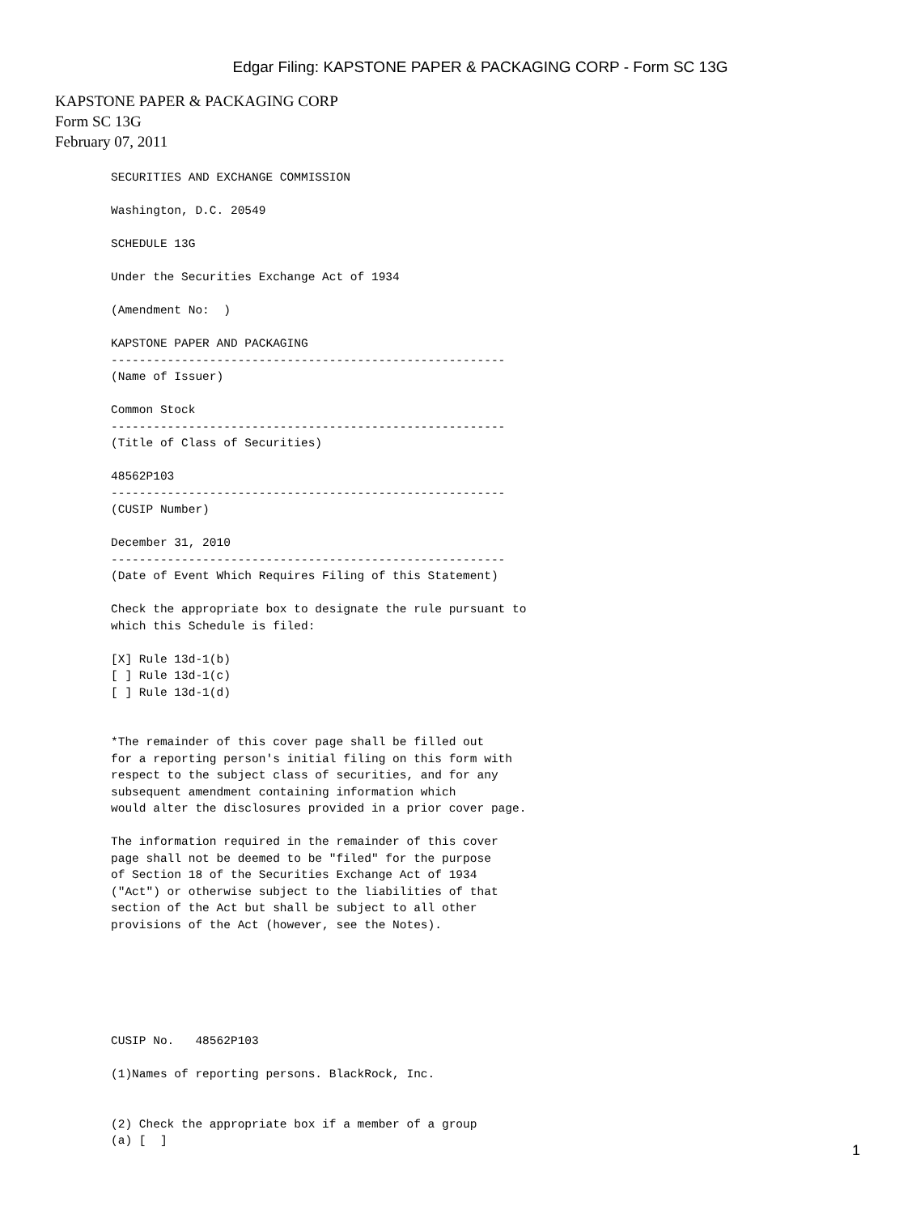Edgar Filing: KAPSTONE PAPER & PACKAGING CORP - Form SC 13G
KAPSTONE PAPER & PACKAGING CORP
Form SC 13G
February 07, 2011
SECURITIES AND EXCHANGE COMMISSION

Washington, D.C. 20549

SCHEDULE 13G

Under the Securities Exchange Act of 1934

(Amendment No:  )

KAPSTONE PAPER AND PACKAGING
--------------------------------------------------------
(Name of Issuer)

Common Stock
--------------------------------------------------------
(Title of Class of Securities)

48562P103
--------------------------------------------------------
(CUSIP Number)

December 31, 2010
--------------------------------------------------------
(Date of Event Which Requires Filing of this Statement)

Check the appropriate box to designate the rule pursuant to
which this Schedule is filed:

[X] Rule 13d-1(b)
[ ] Rule 13d-1(c)
[ ] Rule 13d-1(d)


*The remainder of this cover page shall be filled out
for a reporting person's initial filing on this form with
respect to the subject class of securities, and for any
subsequent amendment containing information which
would alter the disclosures provided in a prior cover page.

The information required in the remainder of this cover
page shall not be deemed to be "filed" for the purpose
of Section 18 of the Securities Exchange Act of 1934
("Act") or otherwise subject to the liabilities of that
section of the Act but shall be subject to all other
provisions of the Act (however, see the Notes).






CUSIP No.   48562P103

(1)Names of reporting persons. BlackRock, Inc.


(2) Check the appropriate box if a member of a group
(a) [  ]
1